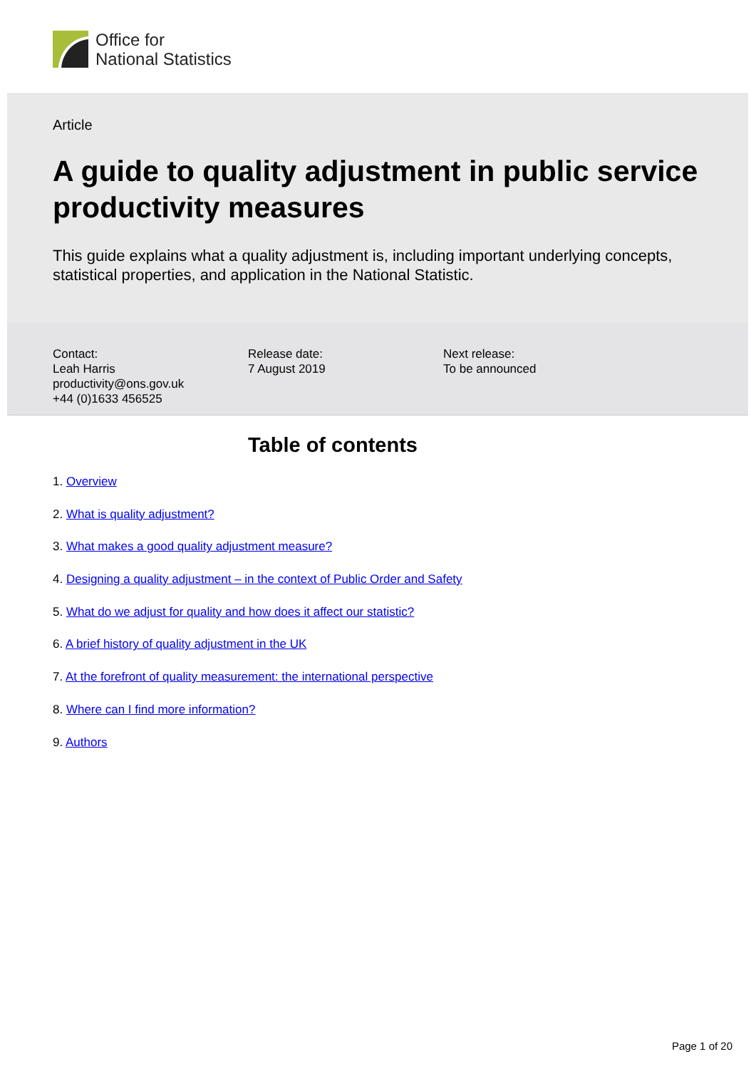Office for
National Statistics
Article
A guide to quality adjustment in public service productivity measures
This guide explains what a quality adjustment is, including important underlying concepts, statistical properties, and application in the National Statistic.
Contact:
Leah Harris
productivity@ons.gov.uk
+44 (0)1633 456525
Release date:
7 August 2019
Next release:
To be announced
Table of contents
1. Overview
2. What is quality adjustment?
3. What makes a good quality adjustment measure?
4. Designing a quality adjustment – in the context of Public Order and Safety
5. What do we adjust for quality and how does it affect our statistic?
6. A brief history of quality adjustment in the UK
7. At the forefront of quality measurement: the international perspective
8. Where can I find more information?
9. Authors
Page 1 of 20